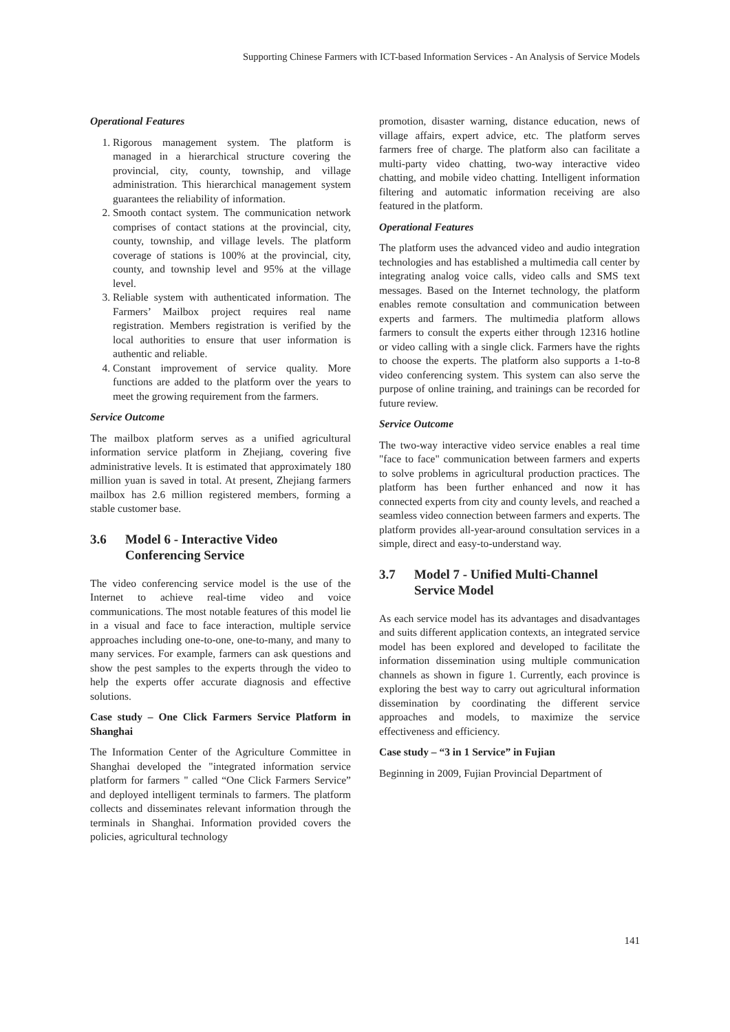Supporting Chinese Farmers with ICT-based Information Services - An Analysis of Service Models
Operational Features
1. Rigorous management system. The platform is managed in a hierarchical structure covering the provincial, city, county, township, and village administration. This hierarchical management system guarantees the reliability of information.
2. Smooth contact system. The communication network comprises of contact stations at the provincial, city, county, township, and village levels. The platform coverage of stations is 100% at the provincial, city, county, and township level and 95% at the village level.
3. Reliable system with authenticated information. The Farmers’ Mailbox project requires real name registration. Members registration is verified by the local authorities to ensure that user information is authentic and reliable.
4. Constant improvement of service quality. More functions are added to the platform over the years to meet the growing requirement from the farmers.
Service Outcome
The mailbox platform serves as a unified agricultural information service platform in Zhejiang, covering five administrative levels. It is estimated that approximately 180 million yuan is saved in total. At present, Zhejiang farmers mailbox has 2.6 million registered members, forming a stable customer base.
3.6 Model 6 - Interactive Video Conferencing Service
The video conferencing service model is the use of the Internet to achieve real-time video and voice communications. The most notable features of this model lie in a visual and face to face interaction, multiple service approaches including one-to-one, one-to-many, and many to many services. For example, farmers can ask questions and show the pest samples to the experts through the video to help the experts offer accurate diagnosis and effective solutions.
Case study – One Click Farmers Service Platform in Shanghai
The Information Center of the Agriculture Committee in Shanghai developed the "integrated information service platform for farmers " called “One Click Farmers Service” and deployed intelligent terminals to farmers. The platform collects and disseminates relevant information through the terminals in Shanghai. Information provided covers the policies, agricultural technology
promotion, disaster warning, distance education, news of village affairs, expert advice, etc. The platform serves farmers free of charge. The platform also can facilitate a multi-party video chatting, two-way interactive video chatting, and mobile video chatting. Intelligent information filtering and automatic information receiving are also featured in the platform.
Operational Features
The platform uses the advanced video and audio integration technologies and has established a multimedia call center by integrating analog voice calls, video calls and SMS text messages. Based on the Internet technology, the platform enables remote consultation and communication between experts and farmers. The multimedia platform allows farmers to consult the experts either through 12316 hotline or video calling with a single click. Farmers have the rights to choose the experts. The platform also supports a 1-to-8 video conferencing system. This system can also serve the purpose of online training, and trainings can be recorded for future review.
Service Outcome
The two-way interactive video service enables a real time "face to face" communication between farmers and experts to solve problems in agricultural production practices. The platform has been further enhanced and now it has connected experts from city and county levels, and reached a seamless video connection between farmers and experts. The platform provides all-year-around consultation services in a simple, direct and easy-to-understand way.
3.7 Model 7 - Unified Multi-Channel Service Model
As each service model has its advantages and disadvantages and suits different application contexts, an integrated service model has been explored and developed to facilitate the information dissemination using multiple communication channels as shown in figure 1. Currently, each province is exploring the best way to carry out agricultural information dissemination by coordinating the different service approaches and models, to maximize the service effectiveness and efficiency.
Case study – “3 in 1 Service” in Fujian
Beginning in 2009, Fujian Provincial Department of
141